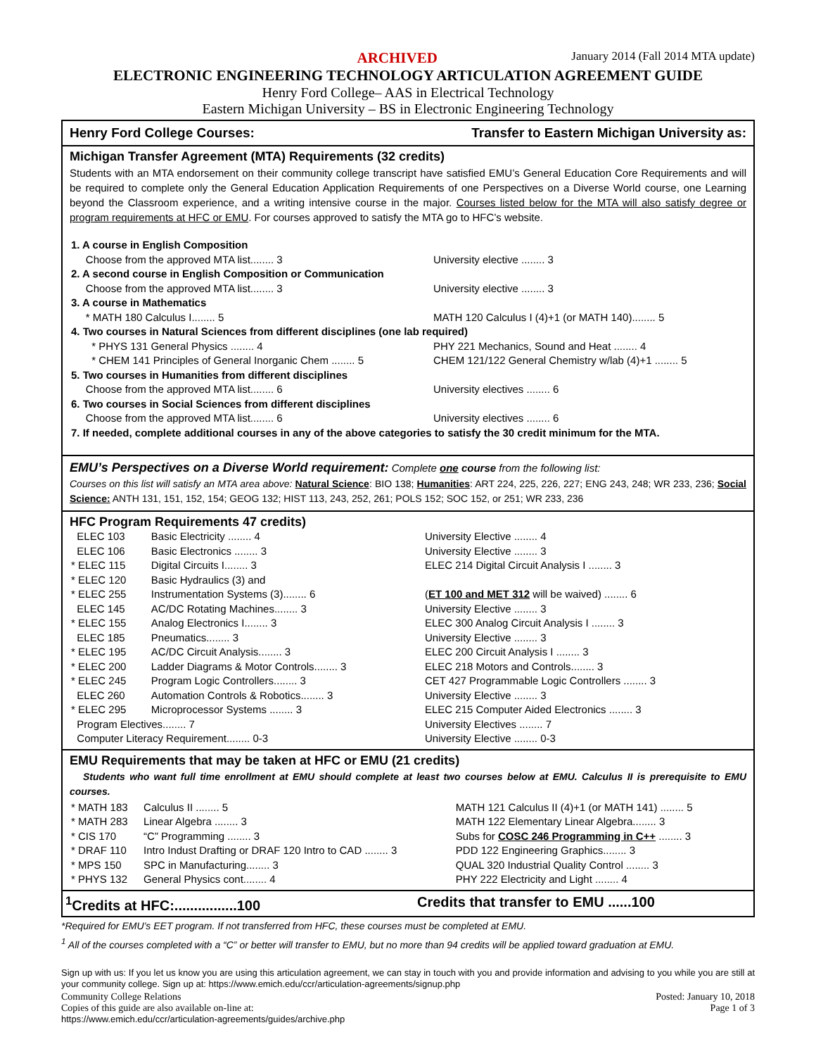ARCHIVED January 2014 (Fall 2014 MTA update)
ELECTRONIC ENGINEERING TECHNOLOGY ARTICULATION AGREEMENT GUIDE
Henry Ford College– AAS in Electrical Technology
Eastern Michigan University – BS in Electronic Engineering Technology
Henry Ford College Courses: Transfer to Eastern Michigan University as:
Michigan Transfer Agreement (MTA) Requirements (32 credits)
Students with an MTA endorsement on their community college transcript have satisfied EMU’s General Education Core Requirements and will be required to complete only the General Education Application Requirements of one Perspectives on a Diverse World course, one Learning beyond the Classroom experience, and a writing intensive course in the major. Courses listed below for the MTA will also satisfy degree or program requirements at HFC or EMU. For courses approved to satisfy the MTA go to HFC’s website.
| 1. A course in English Composition | |
| Choose from the approved MTA list........ 3 | University elective ........ 3 |
| 2. A second course in English Composition or Communication | |
| Choose from the approved MTA list........ 3 | University elective ........ 3 |
| 3. A course in Mathematics | |
| * MATH 180 Calculus I........ 5 | MATH 120 Calculus I (4)+1 (or MATH 140)........ 5 |
| 4. Two courses in Natural Sciences from different disciplines (one lab required) | |
| * PHYS 131 General Physics ........ 4 | PHY 221 Mechanics, Sound and Heat ........ 4 |
| * CHEM 141 Principles of General Inorganic Chem ........ 5 | CHEM 121/122 General Chemistry w/lab (4)+1 ........ 5 |
| 5. Two courses in Humanities from different disciplines | |
| Choose from the approved MTA list........ 6 | University electives ........ 6 |
| 6. Two courses in Social Sciences from different disciplines | |
| Choose from the approved MTA list........ 6 | University electives ........ 6 |
| 7. If needed, complete additional courses in any of the above categories to satisfy the 30 credit minimum for the MTA. | |
EMU’s Perspectives on a Diverse World requirement: Complete one course from the following list:
Courses on this list will satisfy an MTA area above: Natural Science: BIO 138; Humanities: ART 224, 225, 226, 227; ENG 243, 248; WR 233, 236; Social Science: ANTH 131, 151, 152, 154; GEOG 132; HIST 113, 243, 252, 261; POLS 152; SOC 152, or 251; WR 233, 236
HFC Program Requirements 47 credits)
| ELEC 103 | Basic Electricity ........ 4 | University Elective ........ 4 |
| ELEC 106 | Basic Electronics ........ 3 | University Elective ........ 3 |
| * ELEC 115 | Digital Circuits I........ 3 | ELEC 214 Digital Circuit Analysis I ........ 3 |
| * ELEC 120 | Basic Hydraulics (3) and | |
| * ELEC 255 | Instrumentation Systems (3)........ 6 | ( ET 100 and MET 312 will be waived) ........ 6 |
| ELEC 145 | AC/DC Rotating Machines........ 3 | University Elective ........ 3 |
| * ELEC 155 | Analog Electronics I........ 3 | ELEC 300 Analog Circuit Analysis I ........ 3 |
| ELEC 185 | Pneumatics........ 3 | University Elective ........ 3 |
| * ELEC 195 | AC/DC Circuit Analysis........ 3 | ELEC 200 Circuit Analysis I ........ 3 |
| * ELEC 200 | Ladder Diagrams & Motor Controls........ 3 | ELEC 218 Motors and Controls........ 3 |
| * ELEC 245 | Program Logic Controllers........ 3 | CET 427 Programmable Logic Controllers ........ 3 |
| ELEC 260 | Automation Controls & Robotics........ 3 | University Elective ........ 3 |
| * ELEC 295 | Microprocessor Systems ........ 3 | ELEC 215 Computer Aided Electronics ........ 3 |
| Program Electives........ 7 | | University Electives ........ 7 |
| Computer Literacy Requirement........ 0-3 | | University Elective ........ 0-3 |
EMU Requirements that may be taken at HFC or EMU (21 credits)
Students who want full time enrollment at EMU should complete at least two courses below at EMU. Calculus II is prerequisite to EMU courses.
| * MATH 183 | Calculus II ........ 5 | MATH 121 Calculus II (4)+1 (or MATH 141) ........ 5 |
| * MATH 283 | Linear Algebra ........ 3 | MATH 122 Elementary Linear Algebra........ 3 |
| * CIS 170 | “C” Programming ........ 3 | Subs for COSC 246 Programming in C++ ........ 3 |
| * DRAF 110 | Intro Indust Drafting or DRAF 120 Intro to CAD ........ 3 | PDD 122 Engineering Graphics........ 3 |
| * MPS 150 | SPC in Manufacturing........ 3 | QUAL 320 Industrial Quality Control ........ 3 |
| * PHYS 132 | General Physics cont........ 4 | PHY 222 Electricity and Light ........ 4 |
<sup>1</sup> Credits at HFC:................100 Credits that transfer to EMU ......100
*Required for EMU’s EET program. If not transferred from HFC, these courses must be completed at EMU.
<sup>1</sup> All of the courses completed with a “C” or better will transfer to EMU, but no more than 94 credits will be applied toward graduation at EMU.
Sign up with us: If you let us know you are using this articulation agreement, we can stay in touch with you and provide information and advising to you while you are still at your community college. Sign up at: https://www.emich.edu/ccr/articulation-agreements/signup.php
Community College Relations Posted: January 10, 2018
Copies of this guide are also available on-line at: Page 1 of 3
https://www.emich.edu/ccr/articulation-agreements/guides/archive.php